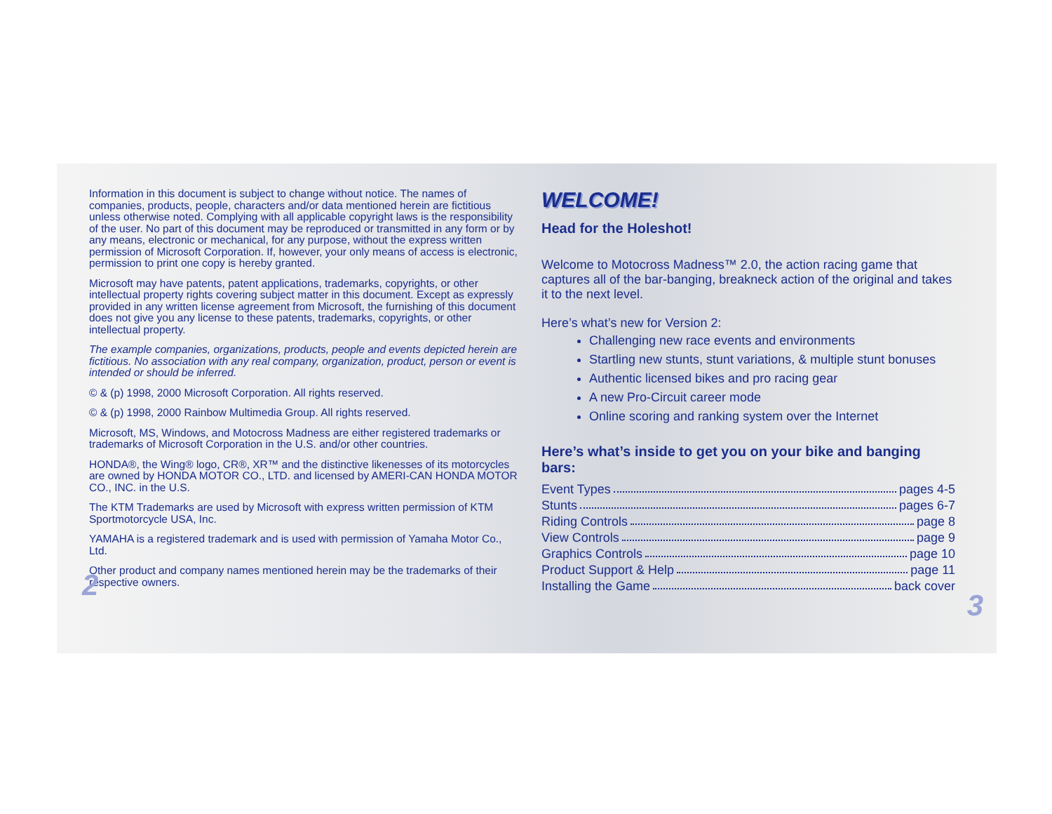Information in this document is subject to change without notice. The names of companies, products, people, characters and/or data mentioned herein are fictitious unless otherwise noted. Complying with all applicable copyright laws is the responsibility of the user. No part of this document may be reproduced or transmitted in any form or by any means, electronic or mechanical, for any purpose, without the express written permission of Microsoft Corporation. If, however, your only means of access is electronic, permission to print one copy is hereby granted.
Microsoft may have patents, patent applications, trademarks, copyrights, or other intellectual property rights covering subject matter in this document. Except as expressly provided in any written license agreement from Microsoft, the furnishing of this document does not give you any license to these patents, trademarks, copyrights, or other intellectual property.
The example companies, organizations, products, people and events depicted herein are fictitious. No association with any real company, organization, product, person or event is intended or should be inferred.
© & (p) 1998, 2000 Microsoft Corporation. All rights reserved.
© & (p) 1998, 2000 Rainbow Multimedia Group. All rights reserved.
Microsoft, MS, Windows, and Motocross Madness are either registered trademarks or trademarks of Microsoft Corporation in the U.S. and/or other countries.
HONDA®, the Wing® logo, CR®, XR™ and the distinctive likenesses of its motorcycles are owned by HONDA MOTOR CO., LTD. and licensed by AMERI-CAN HONDA MOTOR CO., INC. in the U.S.
The KTM Trademarks are used by Microsoft with express written permission of KTM Sportmotorcycle USA, Inc.
YAMAHA is a registered trademark and is used with permission of Yamaha Motor Co., Ltd.
Other product and company names mentioned herein may be the trademarks of their respective owners.
2
WELCOME!
Head for the Holeshot!
Welcome to Motocross Madness™ 2.0, the action racing game that captures all of the bar-banging, breakneck action of the original and takes it to the next level.
Here’s what’s new for Version 2:
Challenging new race events and environments
Startling new stunts, stunt variations, & multiple stunt bonuses
Authentic licensed bikes and pro racing gear
A new Pro-Circuit career mode
Online scoring and ranking system over the Internet
Here’s what’s inside to get you on your bike and banging bars:
Event Types pages 4-5
Stunts pages 6-7
Riding Controls page 8
View Controls page 9
Graphics Controls page 10
Product Support & Help page 11
Installing the Game back cover
3